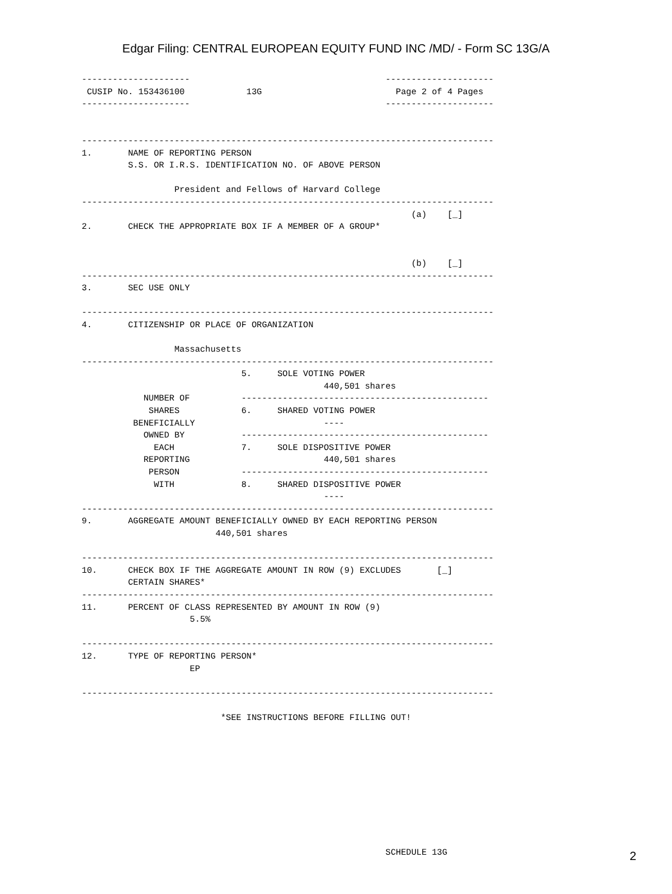Edgar Filing: CENTRAL EUROPEAN EQUITY FUND INC /MD/ - Form SC 13G/A
---------------------                                      ---------------------
 CUSIP No. 153436100            13G                          Page 2 of 4 Pages
---------------------                                      ---------------------


--------------------------------------------------------------------------------
1.       NAME OF REPORTING PERSON
         S.S. OR I.R.S. IDENTIFICATION NO. OF ABOVE PERSON

                  President and Fellows of Harvard College
--------------------------------------------------------------------------------
                                                                (a)    [_]
2.       CHECK THE APPROPRIATE BOX IF A MEMBER OF A GROUP*


                                                                (b)    [_]
--------------------------------------------------------------------------------
3.       SEC USE ONLY

--------------------------------------------------------------------------------
4.       CITIZENSHIP OR PLACE OF ORGANIZATION

                  Massachusetts
--------------------------------------------------------------------------------
                               5.     SOLE VOTING POWER
                                               440,501 shares
            NUMBER OF          ------------------------------------------------
             SHARES            6.     SHARED VOTING POWER
          BENEFICIALLY                         ----
            OWNED BY           ------------------------------------------------
              EACH             7.     SOLE DISPOSITIVE POWER
            REPORTING                          440,501 shares
             PERSON            ------------------------------------------------
              WITH             8.     SHARED DISPOSITIVE POWER
                                               ----
--------------------------------------------------------------------------------
9.       AGGREGATE AMOUNT BENEFICIALLY OWNED BY EACH REPORTING PERSON
                          440,501 shares

--------------------------------------------------------------------------------
10.      CHECK BOX IF THE AGGREGATE AMOUNT IN ROW (9) EXCLUDES       [_]
         CERTAIN SHARES*
--------------------------------------------------------------------------------
11.      PERCENT OF CLASS REPRESENTED BY AMOUNT IN ROW (9)
                     5.5%

--------------------------------------------------------------------------------
12.      TYPE OF REPORTING PERSON*
                     EP

--------------------------------------------------------------------------------

                           *SEE INSTRUCTIONS BEFORE FILLING OUT!










                                                           SCHEDULE 13G
2